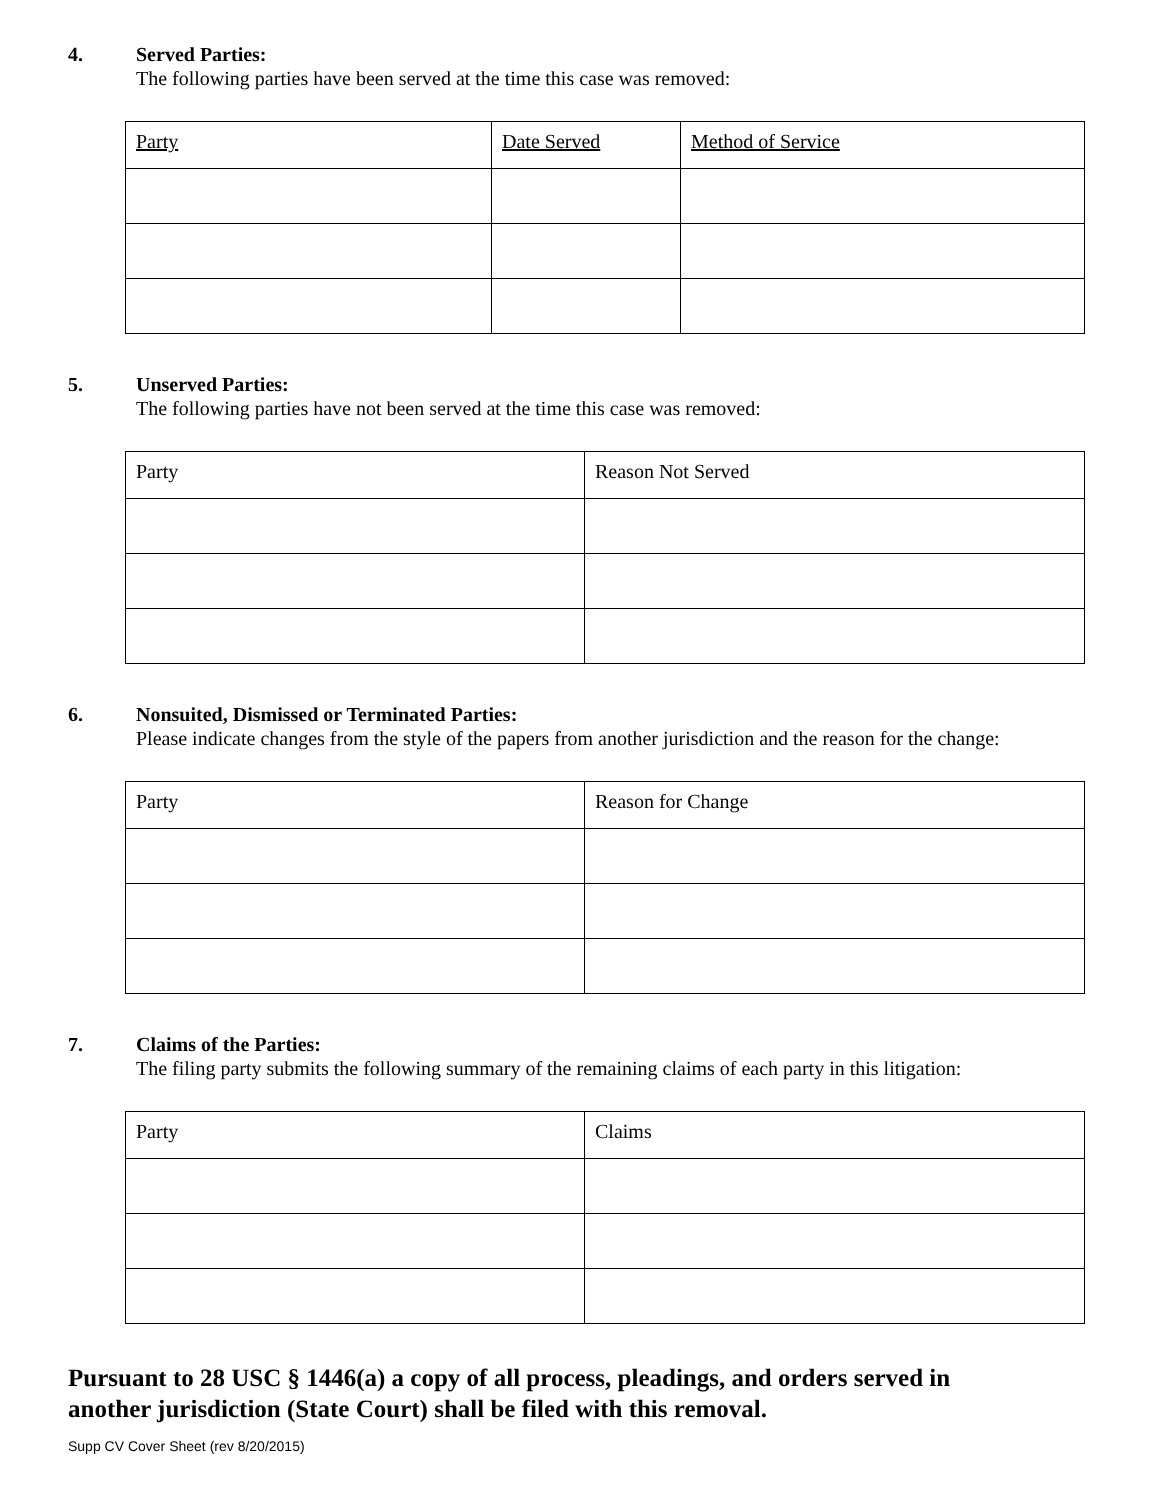4. Served Parties:
The following parties have been served at the time this case was removed:
| Party | Date Served | Method of Service |
5. Unserved Parties:
The following parties have not been served at the time this case was removed:
| Party | Reason Not Served |
6. Nonsuited, Dismissed or Terminated Parties:
Please indicate changes from the style of the papers from another jurisdiction and the reason for the change:
| Party | Reason for Change |
7. Claims of the Parties:
The filing party submits the following summary of the remaining claims of each party in this litigation:
| Party | Claims |
Pursuant to 28 USC § 1446(a) a copy of all process, pleadings, and orders served in
another jurisdiction (State Court) shall be filed with this removal.
Supp CV Cover Sheet (rev 8/20/2015)